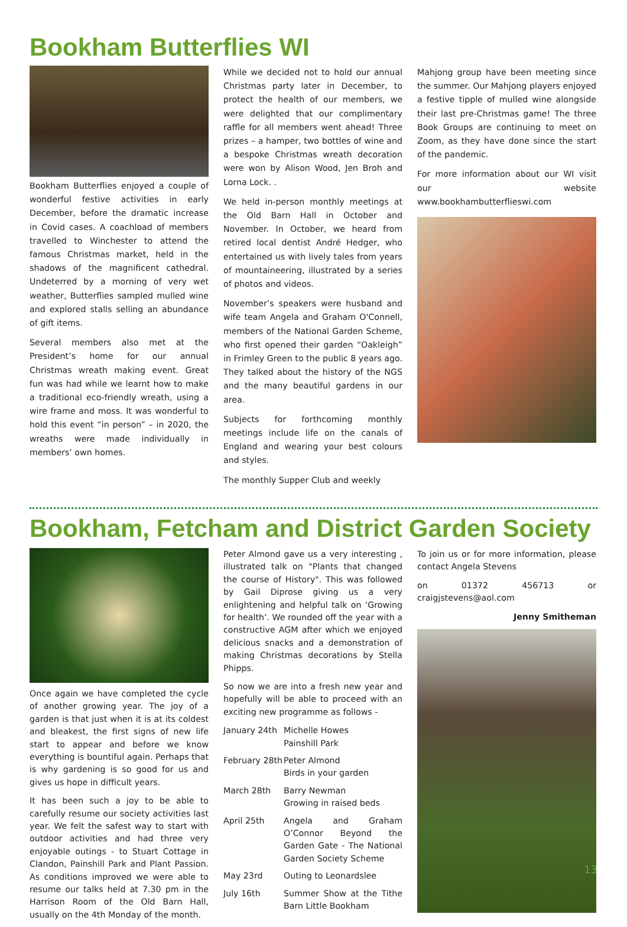Bookham Butterflies WI
Bookham Butterflies enjoyed a couple of wonderful festive activities in early December, before the dramatic increase in Covid cases. A coachload of members travelled to Winchester to attend the famous Christmas market, held in the shadows of the magnificent cathedral. Undeterred by a morning of very wet weather, Butterflies sampled mulled wine and explored stalls selling an abundance of gift items.
Several members also met at the President’s home for our annual Christmas wreath making event. Great fun was had while we learnt how to make a traditional eco-friendly wreath, using a wire frame and moss. It was wonderful to hold this event “in person” – in 2020, the wreaths were made individually in members’ own homes.
While we decided not to hold our annual Christmas party later in December, to protect the health of our members, we were delighted that our complimentary raffle for all members went ahead! Three prizes – a hamper, two bottles of wine and a bespoke Christmas wreath decoration were won by Alison Wood, Jen Broh and Lorna Lock. .
We held in-person monthly meetings at the Old Barn Hall in October and November. In October, we heard from retired local dentist André Hedger, who entertained us with lively tales from years of mountaineering, illustrated by a series of photos and videos.
November’s speakers were husband and wife team Angela and Graham O'Connell, members of the National Garden Scheme, who first opened their garden “Oakleigh” in Frimley Green to the public 8 years ago. They talked about the history of the NGS and the many beautiful gardens in our area.
Subjects for forthcoming monthly meetings include life on the canals of England and wearing your best colours and styles.
The monthly Supper Club and weekly
Mahjong group have been meeting since the summer. Our Mahjong players enjoyed a festive tipple of mulled wine alongside their last pre-Christmas game! The three Book Groups are continuing to meet on Zoom, as they have done since the start of the pandemic.
For more information about our WI visit our website www.bookhambutterflieswi.com
Bookham, Fetcham and District Garden Society
Once again we have completed the cycle of another growing year. The joy of a garden is that just when it is at its coldest and bleakest, the first signs of new life start to appear and before we know everything is bountiful again. Perhaps that is why gardening is so good for us and gives us hope in difficult years.
It has been such a joy to be able to carefully resume our society activities last year. We felt the safest way to start with outdoor activities and had three very enjoyable outings - to Stuart Cottage in Clandon, Painshill Park and Plant Passion. As conditions improved we were able to resume our talks held at 7.30 pm in the Harrison Room of the Old Barn Hall, usually on the 4th Monday of the month.
Peter Almond gave us a very interesting , illustrated talk on "Plants that changed the course of History". This was followed by Gail Diprose giving us a very enlightening and helpful talk on ‘Growing for health’. We rounded off the year with a constructive AGM after which we enjoyed delicious snacks and a demonstration of making Christmas decorations by Stella Phipps.
So now we are into a fresh new year and hopefully will be able to proceed with an exciting new programme as follows -
January 24th Michelle Howes
Painshill Park
February 28th Peter Almond
Birds in your garden
March 28th Barry Newman
Growing in raised beds
April 25th Angela and Graham O’Connor Beyond the Garden Gate - The National Garden Society Scheme
May 23rd Outing to Leonardslee
July 16th Summer Show at the Tithe Barn Little Bookham
To join us or for more information, please contact Angela Stevens
on 01372 456713 or craigjstevens@aol.com
Jenny Smitheman
13